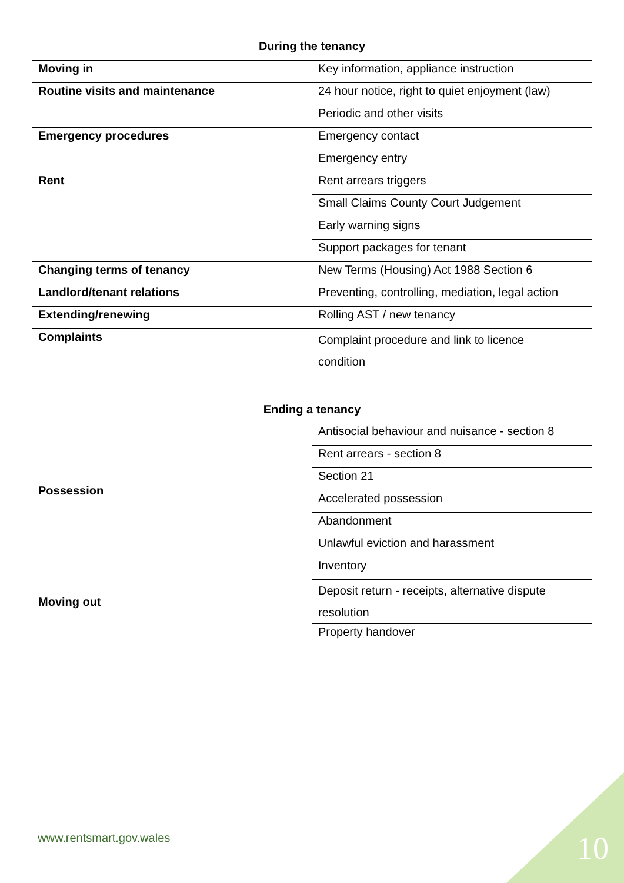| During the tenancy | |
| --- | --- |
| Moving in | Key information, appliance instruction |
| Routine visits and maintenance | 24 hour notice, right to quiet enjoyment (law) |
| | Periodic and other visits |
| Emergency procedures | Emergency contact |
| | Emergency entry |
| Rent | Rent arrears triggers |
| | Small Claims County Court Judgement |
| | Early warning signs |
| | Support packages for tenant |
| Changing terms of tenancy | New Terms (Housing) Act 1988 Section 6 |
| Landlord/tenant relations | Preventing, controlling, mediation, legal action |
| Extending/renewing | Rolling AST / new tenancy |
| Complaints | Complaint procedure and link to licence condition |
| Ending a tenancy | |
| Possession | Antisocial behaviour and nuisance - section 8 |
| | Rent arrears - section 8 |
| | Section 21 |
| | Accelerated possession |
| | Abandonment |
| | Unlawful eviction and harassment |
| Moving out | Inventory |
| | Deposit return - receipts, alternative dispute resolution |
| | Property handover |
www.rentsmart.gov.wales 10